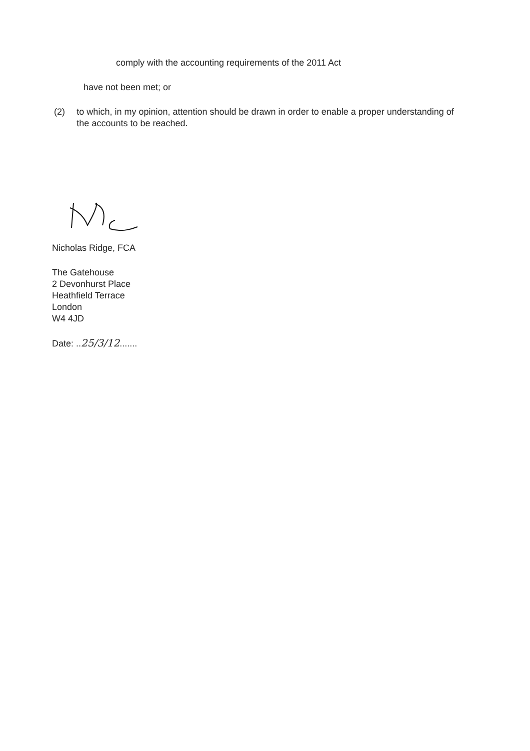comply with the accounting requirements of the 2011 Act
have not been met; or
(2) to which, in my opinion, attention should be drawn in order to enable a proper understanding of the accounts to be reached.
Nicholas Ridge, FCA
The Gatehouse
2 Devonhurst Place
Heathfield Terrace
London
W4 4JD
Date: ..25/3/12.......